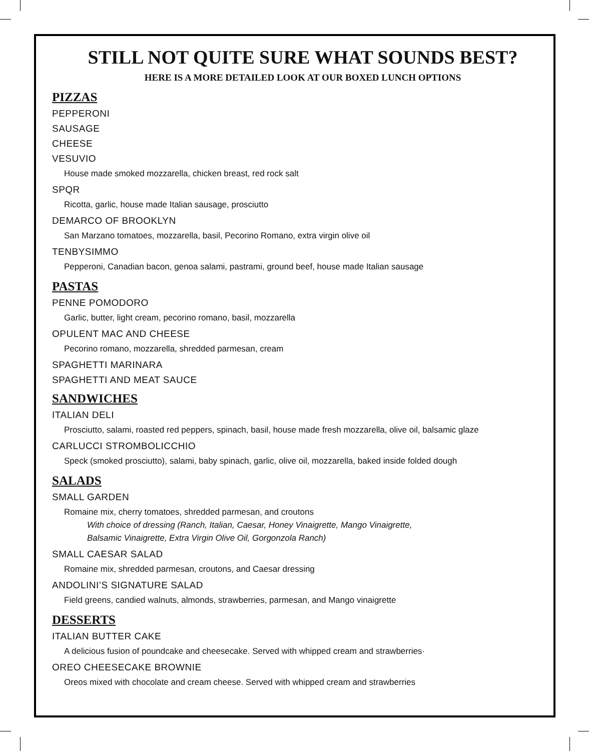STILL NOT QUITE SURE WHAT SOUNDS BEST?
HERE IS A MORE DETAILED LOOK AT OUR BOXED LUNCH OPTIONS
PIZZAS
PEPPERONI
SAUSAGE
CHEESE
VESUVIO
House made smoked mozzarella, chicken breast, red rock salt
SPQR
Ricotta, garlic, house made Italian sausage, prosciutto
DEMARCO OF BROOKLYN
San Marzano tomatoes, mozzarella, basil, Pecorino Romano, extra virgin olive oil
TENBYSIMMO
Pepperoni, Canadian bacon, genoa salami, pastrami, ground beef, house made Italian sausage
PASTAS
PENNE POMODORO
Garlic, butter, light cream, pecorino romano, basil, mozzarella
OPULENT MAC AND CHEESE
Pecorino romano, mozzarella, shredded parmesan, cream
SPAGHETTI MARINARA
SPAGHETTI AND MEAT SAUCE
SANDWICHES
ITALIAN DELI
Prosciutto, salami, roasted red peppers, spinach, basil, house made fresh mozzarella, olive oil, balsamic glaze
CARLUCCI STROMBOLICCHIO
Speck (smoked prosciutto), salami, baby spinach, garlic, olive oil, mozzarella, baked inside folded dough
SALADS
SMALL GARDEN
Romaine mix, cherry tomatoes, shredded parmesan, and croutons
With choice of dressing (Ranch, Italian, Caesar, Honey Vinaigrette, Mango Vinaigrette,
Balsamic Vinaigrette, Extra Virgin Olive Oil, Gorgonzola Ranch)
SMALL CAESAR SALAD
Romaine mix, shredded parmesan, croutons, and Caesar dressing
ANDOLINI’S SIGNATURE SALAD
Field greens, candied walnuts, almonds, strawberries, parmesan, and Mango vinaigrette
DESSERTS
ITALIAN BUTTER CAKE
A delicious fusion of poundcake and cheesecake. Served with whipped cream and strawberries·
OREO CHEESECAKE BROWNIE
Oreos mixed with chocolate and cream cheese. Served with whipped cream and strawberries